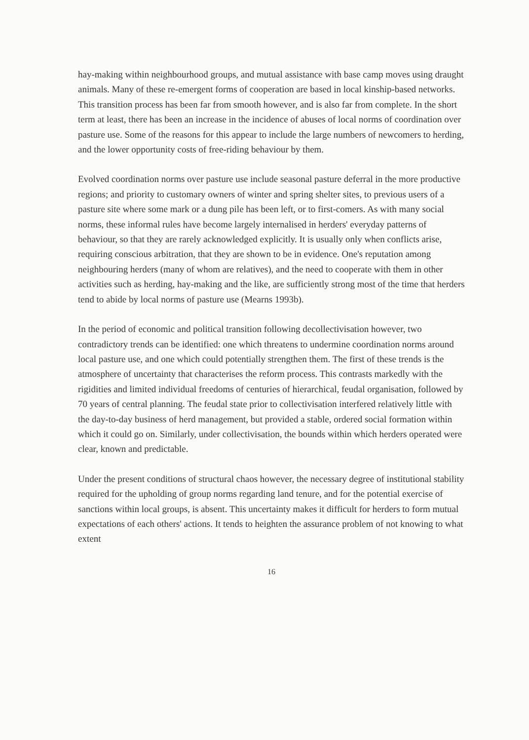hay-making within neighbourhood groups, and mutual assistance with base camp moves using draught animals. Many of these re-emergent forms of cooperation are based in local kinship-based networks. This transition process has been far from smooth however, and is also far from complete. In the short term at least, there has been an increase in the incidence of abuses of local norms of coordination over pasture use. Some of the reasons for this appear to include the large numbers of newcomers to herding, and the lower opportunity costs of free-riding behaviour by them.
Evolved coordination norms over pasture use include seasonal pasture deferral in the more productive regions; and priority to customary owners of winter and spring shelter sites, to previous users of a pasture site where some mark or a dung pile has been left, or to first-comers. As with many social norms, these informal rules have become largely internalised in herders' everyday patterns of behaviour, so that they are rarely acknowledged explicitly. It is usually only when conflicts arise, requiring conscious arbitration, that they are shown to be in evidence. One's reputation among neighbouring herders (many of whom are relatives), and the need to cooperate with them in other activities such as herding, hay-making and the like, are sufficiently strong most of the time that herders tend to abide by local norms of pasture use (Mearns 1993b).
In the period of economic and political transition following decollectivisation however, two contradictory trends can be identified: one which threatens to undermine coordination norms around local pasture use, and one which could potentially strengthen them. The first of these trends is the atmosphere of uncertainty that characterises the reform process. This contrasts markedly with the rigidities and limited individual freedoms of centuries of hierarchical, feudal organisation, followed by 70 years of central planning. The feudal state prior to collectivisation interfered relatively little with the day-to-day business of herd management, but provided a stable, ordered social formation within which it could go on. Similarly, under collectivisation, the bounds within which herders operated were clear, known and predictable.
Under the present conditions of structural chaos however, the necessary degree of institutional stability required for the upholding of group norms regarding land tenure, and for the potential exercise of sanctions within local groups, is absent. This uncertainty makes it difficult for herders to form mutual expectations of each others' actions. It tends to heighten the assurance problem of not knowing to what extent
16